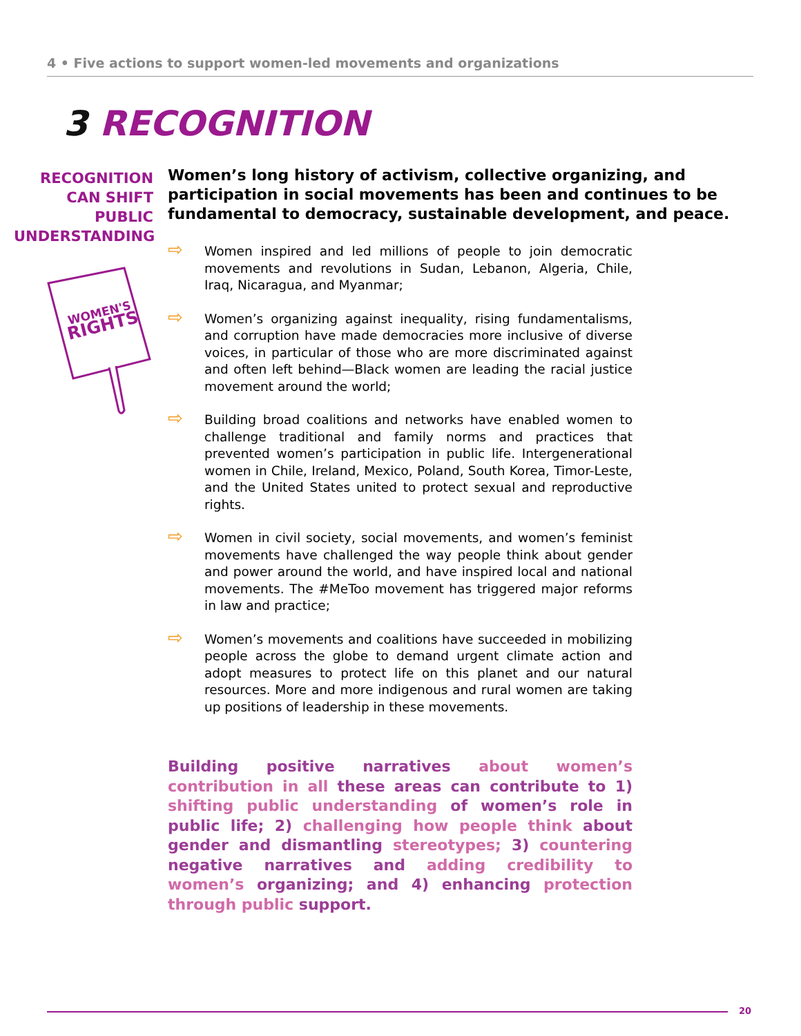4 • Five actions to support women-led movements and organizations
3 RECOGNITION
RECOGNITION
CAN SHIFT
PUBLIC
UNDERSTANDING
WOMEN'S
RIGHTS
Women’s long history of activism, collective organizing, and participation in social movements has been and continues to be fundamental to democracy, sustainable development, and peace.
⇨ Women inspired and led millions of people to join democratic movements and revolutions in Sudan, Lebanon, Algeria, Chile, Iraq, Nicaragua, and Myanmar;
⇨ Women’s organizing against inequality, rising fundamentalisms, and corruption have made democracies more inclusive of diverse voices, in particular of those who are more discriminated against and often left behind—Black women are leading the racial justice movement around the world;
⇨ Building broad coalitions and networks have enabled women to challenge traditional and family norms and practices that prevented women’s participation in public life. Intergenerational women in Chile, Ireland, Mexico, Poland, South Korea, Timor-Leste, and the United States united to protect sexual and reproductive rights.
⇨ Women in civil society, social movements, and women’s feminist movements have challenged the way people think about gender and power around the world, and have inspired local and national movements. The #MeToo movement has triggered major reforms in law and practice;
⇨ Women’s movements and coalitions have succeeded in mobilizing people across the globe to demand urgent climate action and adopt measures to protect life on this planet and our natural resources. More and more indigenous and rural women are taking up positions of leadership in these movements.
Building positive narratives about women’s contribution in all these areas can contribute to 1) shifting public understanding of women’s role in public life; 2) challenging how people think about gender and dismantling stereotypes; 3) countering negative narratives and adding credibility to women’s organizing; and 4) enhancing protection through public support.
20